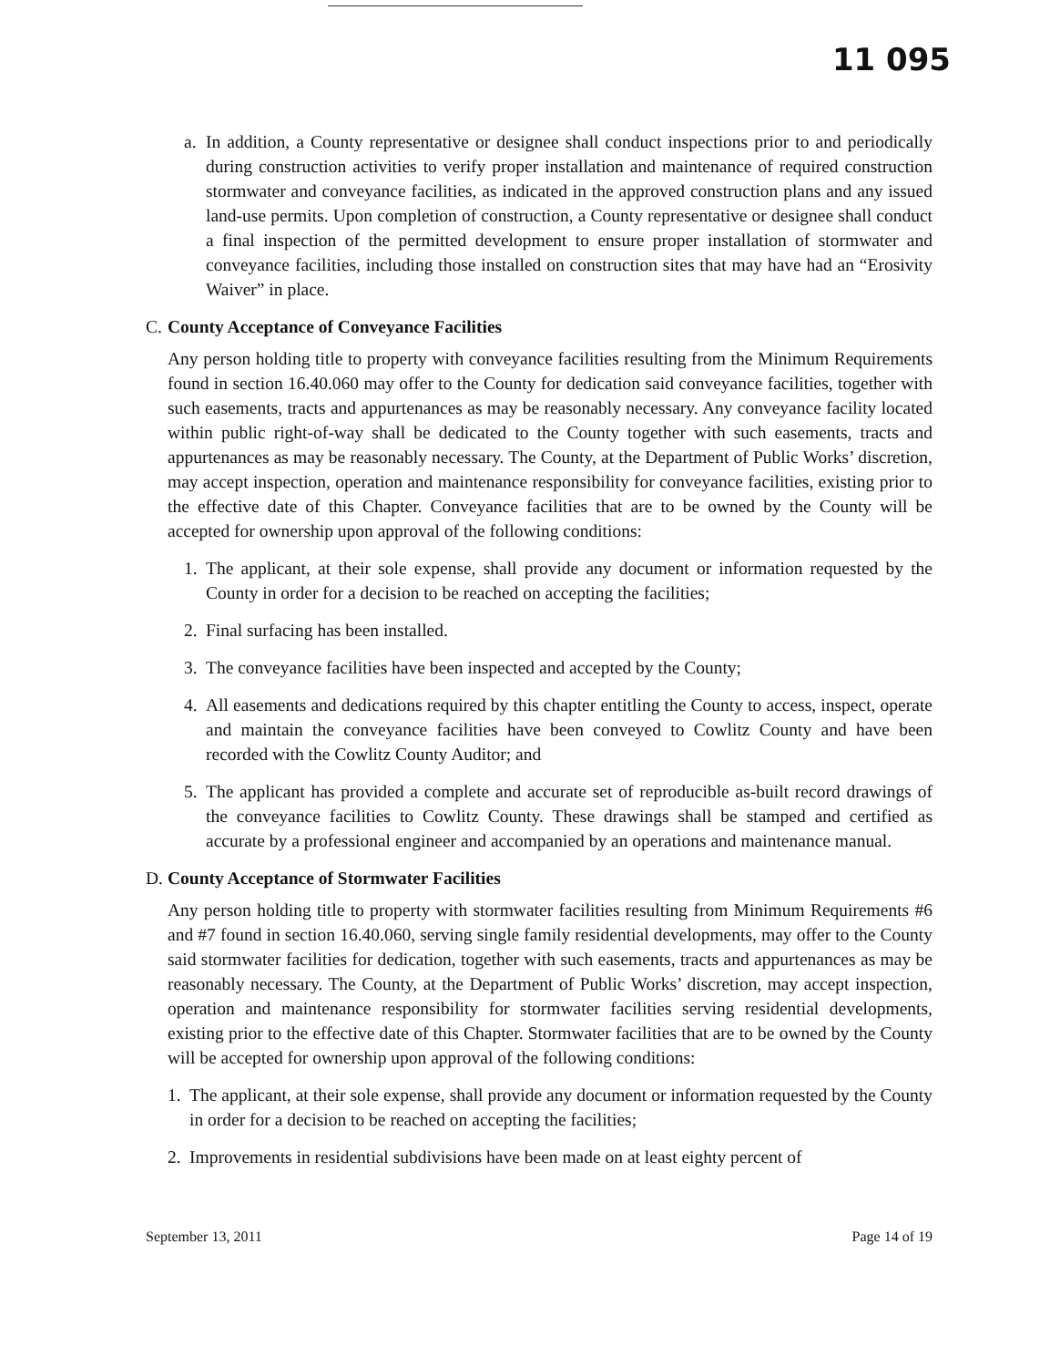11 095
a. In addition, a County representative or designee shall conduct inspections prior to and periodically during construction activities to verify proper installation and maintenance of required construction stormwater and conveyance facilities, as indicated in the approved construction plans and any issued land-use permits. Upon completion of construction, a County representative or designee shall conduct a final inspection of the permitted development to ensure proper installation of stormwater and conveyance facilities, including those installed on construction sites that may have had an “Erosivity Waiver” in place.
C. County Acceptance of Conveyance Facilities
Any person holding title to property with conveyance facilities resulting from the Minimum Requirements found in section 16.40.060 may offer to the County for dedication said conveyance facilities, together with such easements, tracts and appurtenances as may be reasonably necessary. Any conveyance facility located within public right-of-way shall be dedicated to the County together with such easements, tracts and appurtenances as may be reasonably necessary. The County, at the Department of Public Works’ discretion, may accept inspection, operation and maintenance responsibility for conveyance facilities, existing prior to the effective date of this Chapter. Conveyance facilities that are to be owned by the County will be accepted for ownership upon approval of the following conditions:
1. The applicant, at their sole expense, shall provide any document or information requested by the County in order for a decision to be reached on accepting the facilities;
2. Final surfacing has been installed.
3. The conveyance facilities have been inspected and accepted by the County;
4. All easements and dedications required by this chapter entitling the County to access, inspect, operate and maintain the conveyance facilities have been conveyed to Cowlitz County and have been recorded with the Cowlitz County Auditor; and
5. The applicant has provided a complete and accurate set of reproducible as-built record drawings of the conveyance facilities to Cowlitz County. These drawings shall be stamped and certified as accurate by a professional engineer and accompanied by an operations and maintenance manual.
D. County Acceptance of Stormwater Facilities
Any person holding title to property with stormwater facilities resulting from Minimum Requirements #6 and #7 found in section 16.40.060, serving single family residential developments, may offer to the County said stormwater facilities for dedication, together with such easements, tracts and appurtenances as may be reasonably necessary. The County, at the Department of Public Works’ discretion, may accept inspection, operation and maintenance responsibility for stormwater facilities serving residential developments, existing prior to the effective date of this Chapter. Stormwater facilities that are to be owned by the County will be accepted for ownership upon approval of the following conditions:
1. The applicant, at their sole expense, shall provide any document or information requested by the County in order for a decision to be reached on accepting the facilities;
2. Improvements in residential subdivisions have been made on at least eighty percent of
September 13, 2011 Page 14 of 19